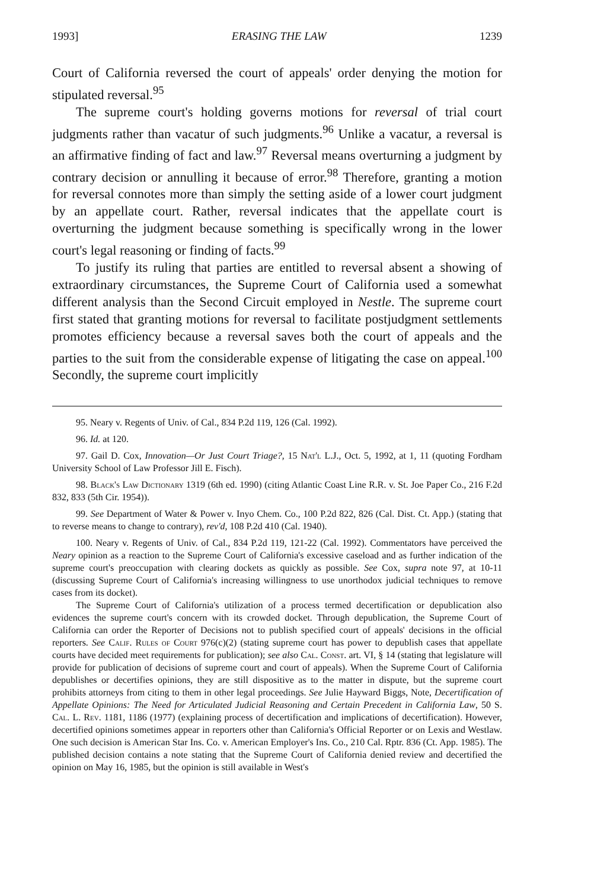1993] ERASING THE LAW 1239
Court of California reversed the court of appeals' order denying the motion for stipulated reversal.<sup>95</sup>
The supreme court's holding governs motions for reversal of trial court judgments rather than vacatur of such judgments.<sup>96</sup> Unlike a vacatur, a reversal is an affirmative finding of fact and law.<sup>97</sup> Reversal means overturning a judgment by contrary decision or annulling it because of error.<sup>98</sup> Therefore, granting a motion for reversal connotes more than simply the setting aside of a lower court judgment by an appellate court. Rather, reversal indicates that the appellate court is overturning the judgment because something is specifically wrong in the lower court's legal reasoning or finding of facts.<sup>99</sup>
To justify its ruling that parties are entitled to reversal absent a showing of extraordinary circumstances, the Supreme Court of California used a somewhat different analysis than the Second Circuit employed in Nestle. The supreme court first stated that granting motions for reversal to facilitate postjudgment settlements promotes efficiency because a reversal saves both the court of appeals and the parties to the suit from the considerable expense of litigating the case on appeal.<sup>100</sup> Secondly, the supreme court implicitly
95. Neary v. Regents of Univ. of Cal., 834 P.2d 119, 126 (Cal. 1992).
96. Id. at 120.
97. Gail D. Cox, Innovation—Or Just Court Triage?, 15 Nat'l L.J., Oct. 5, 1992, at 1, 11 (quoting Fordham University School of Law Professor Jill E. Fisch).
98. Black's Law Dictionary 1319 (6th ed. 1990) (citing Atlantic Coast Line R.R. v. St. Joe Paper Co., 216 F.2d 832, 833 (5th Cir. 1954)).
99. See Department of Water & Power v. Inyo Chem. Co., 100 P.2d 822, 826 (Cal. Dist. Ct. App.) (stating that to reverse means to change to contrary), rev'd, 108 P.2d 410 (Cal. 1940).
100. Neary v. Regents of Univ. of Cal., 834 P.2d 119, 121-22 (Cal. 1992). Commentators have perceived the Neary opinion as a reaction to the Supreme Court of California's excessive caseload and as further indication of the supreme court's preoccupation with clearing dockets as quickly as possible. See Cox, supra note 97, at 10-11 (discussing Supreme Court of California's increasing willingness to use unorthodox judicial techniques to remove cases from its docket).
The Supreme Court of California's utilization of a process termed decertification or depublication also evidences the supreme court's concern with its crowded docket. Through depublication, the Supreme Court of California can order the Reporter of Decisions not to publish specified court of appeals' decisions in the official reporters. See Calif. Rules of Court 976(c)(2) (stating supreme court has power to depublish cases that appellate courts have decided meet requirements for publication); see also Cal. Const. art. VI, § 14 (stating that legislature will provide for publication of decisions of supreme court and court of appeals). When the Supreme Court of California depublishes or decertifies opinions, they are still dispositive as to the matter in dispute, but the supreme court prohibits attorneys from citing to them in other legal proceedings. See Julie Hayward Biggs, Note, Decertification of Appellate Opinions: The Need for Articulated Judicial Reasoning and Certain Precedent in California Law, 50 S. Cal. L. Rev. 1181, 1186 (1977) (explaining process of decertification and implications of decertification). However, decertified opinions sometimes appear in reporters other than California's Official Reporter or on Lexis and Westlaw. One such decision is American Star Ins. Co. v. American Employer's Ins. Co., 210 Cal. Rptr. 836 (Ct. App. 1985). The published decision contains a note stating that the Supreme Court of California denied review and decertified the opinion on May 16, 1985, but the opinion is still available in West's